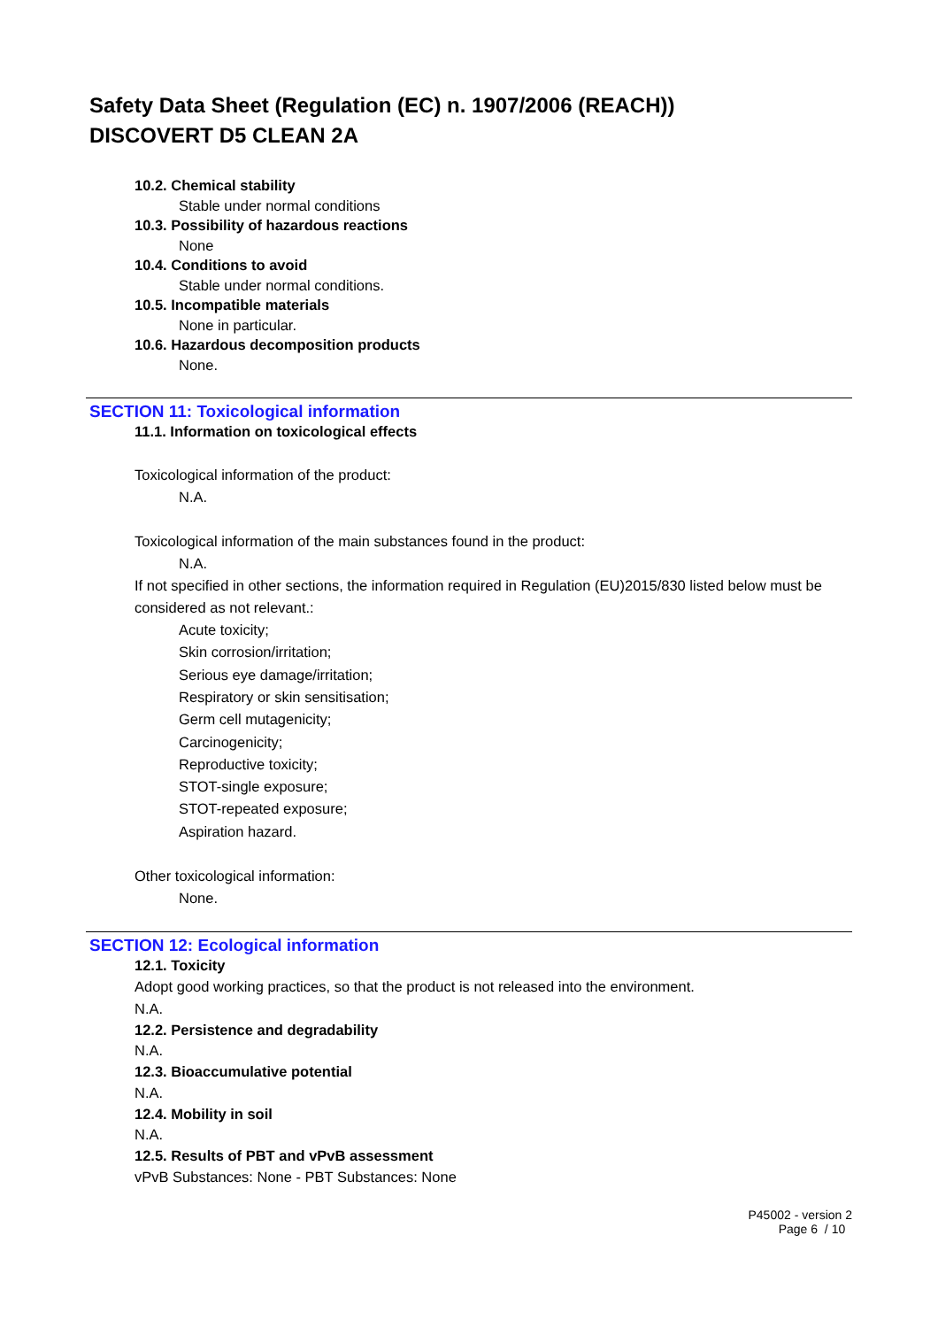Safety Data Sheet (Regulation (EC) n. 1907/2006 (REACH))
DISCOVERT D5 CLEAN 2A
10.2. Chemical stability
Stable under normal conditions
10.3. Possibility of hazardous reactions
None
10.4. Conditions to avoid
Stable under normal conditions.
10.5. Incompatible materials
None in particular.
10.6. Hazardous decomposition products
None.
SECTION 11: Toxicological information
11.1. Information on toxicological effects
Toxicological information of the product:
N.A.
Toxicological information of the main substances found in the product:
N.A.
If not specified in other sections, the information required in Regulation (EU)2015/830 listed below must be considered as not relevant.:
Acute toxicity;
Skin corrosion/irritation;
Serious eye damage/irritation;
Respiratory or skin sensitisation;
Germ cell mutagenicity;
Carcinogenicity;
Reproductive toxicity;
STOT-single exposure;
STOT-repeated exposure;
Aspiration hazard.
Other toxicological information:
None.
SECTION 12: Ecological information
12.1. Toxicity
Adopt good working practices, so that the product is not released into the environment.
N.A.
12.2. Persistence and degradability
N.A.
12.3. Bioaccumulative potential
N.A.
12.4. Mobility in soil
N.A.
12.5. Results of PBT and vPvB assessment
vPvB Substances: None - PBT Substances: None
P45002 - version 2
Page 6 / 10